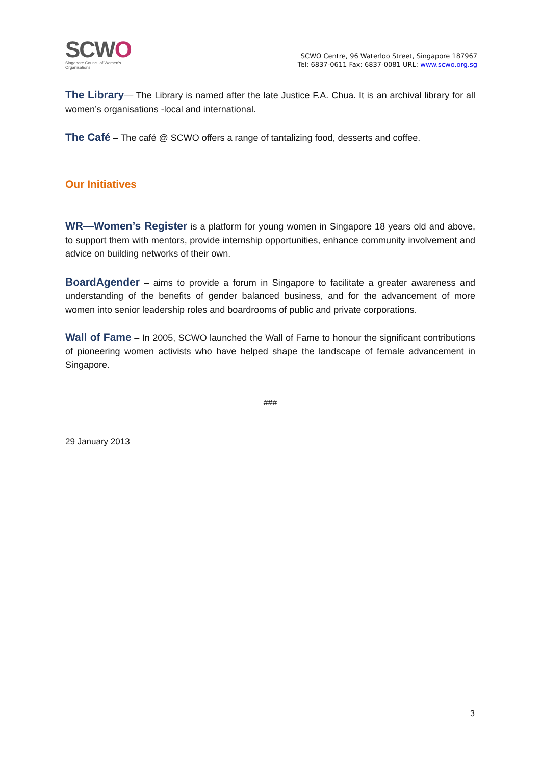SCWO
Singapore Council of Women's Organisations
SCWO Centre, 96 Waterloo Street, Singapore 187967
Tel: 6837-0611 Fax: 6837-0081 URL: www.scwo.org.sg
The Library— The Library is named after the late Justice F.A. Chua. It is an archival library for all women’s organisations -local and international.
The Café – The café @ SCWO offers a range of tantalizing food, desserts and coffee.
Our Initiatives
WR—Women’s Register is a platform for young women in Singapore 18 years old and above, to support them with mentors, provide internship opportunities, enhance community involvement and advice on building networks of their own.
BoardAgender – aims to provide a forum in Singapore to facilitate a greater awareness and understanding of the benefits of gender balanced business, and for the advancement of more women into senior leadership roles and boardrooms of public and private corporations.
Wall of Fame – In 2005, SCWO launched the Wall of Fame to honour the significant contributions of pioneering women activists who have helped shape the landscape of female advancement in Singapore.
###
29 January 2013
3